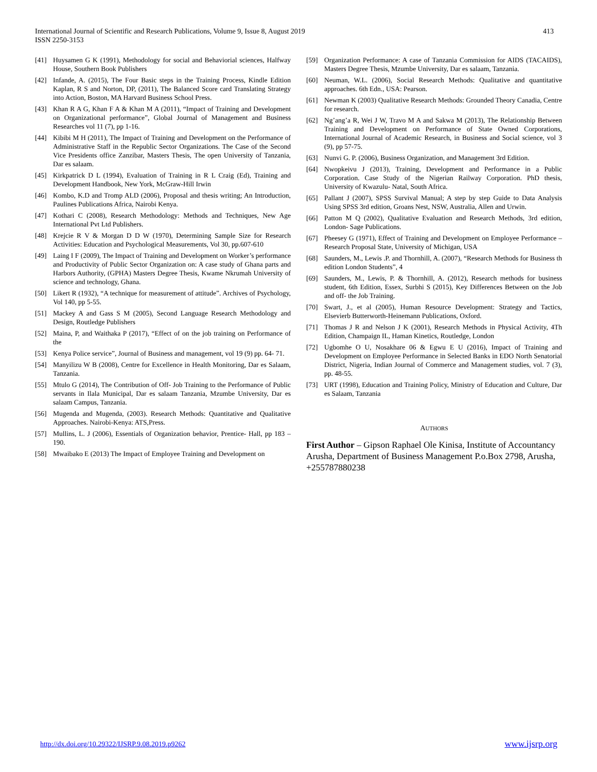International Journal of Scientific and Research Publications, Volume 9, Issue 8, August 2019
ISSN 2250-3153
413
[41] Huysamen G K (1991), Methodology for social and Behaviorial sciences, Halfway House, Southern Book Publishers
[42] Infande, A. (2015), The Four Basic steps in the Training Process, Kindle Edition Kaplan, R S and Norton, DP, (2011), The Balanced Score card Translating Strategy into Action, Boston, MA Harvard Business School Press.
[43] Khan R A G, Khan F A & Khan M A (2011), “Impact of Training and Development on Organizational performance”, Global Journal of Management and Business Researches vol 11 (7), pp 1-16.
[44] Kibibi M H (2011), The Impact of Training and Development on the Performance of Administrative Staff in the Republic Sector Organizations. The Case of the Second Vice Presidents office Zanzibar, Masters Thesis, The open University of Tanzania, Dar es salaam.
[45] Kirkpatrick D L (1994), Evaluation of Training in R L Craig (Ed), Training and Development Handbook, New York, McGraw-Hill Irwin
[46] Kombo, K.D and Tromp ALD (2006), Proposal and thesis writing; An Introduction, Paulines Publications Africa, Nairobi Kenya.
[47] Kothari C (2008), Research Methodology: Methods and Techniques, New Age International Pvt Ltd Publishers.
[48] Krejcie R V & Morgan D D W (1970), Determining Sample Size for Research Activities: Education and Psychological Measurements, Vol 30, pp.607-610
[49] Laing I F (2009), The Impact of Training and Development on Worker’s performance and Productivity of Public Sector Organization on: A case study of Ghana parts and Harbors Authority, (GPHA) Masters Degree Thesis, Kwame Nkrumah University of science and technology, Ghana.
[50] Likert R (1932), “A technique for measurement of attitude”. Archives of Psychology, Vol 140, pp 5-55.
[51] Mackey A and Gass S M (2005), Second Language Research Methodology and Design, Routledge Publishers
[52] Maina, P, and Waithaka P (2017), “Effect of on the job training on Performance of the
[53] Kenya Police service”, Journal of Business and management, vol 19 (9) pp. 64- 71.
[54] Manyilizu W B (2008), Centre for Excellence in Health Monitoring, Dar es Salaam, Tanzania.
[55] Mtulo G (2014), The Contribution of Off- Job Training to the Performance of Public servants in Ilala Municipal, Dar es salaam Tanzania, Mzumbe University, Dar es salaam Campus, Tanzania.
[56] Mugenda and Mugenda, (2003). Research Methods: Quantitative and Qualitative Approaches. Nairobi-Kenya: ATS,Press.
[57] Mullins, L. J (2006), Essentials of Organization behavior, Prentice- Hall, pp 183 – 190.
[58] Mwaibako E (2013) The Impact of Employee Training and Development on
[59] Organization Performance: A case of Tanzania Commission for AIDS (TACAIDS), Masters Degree Thesis, Mzumbe University, Dar es salaam, Tanzania.
[60] Neuman, W.L. (2006), Social Research Methods: Qualitative and quantitative approaches. 6th Edn., USA: Pearson.
[61] Newman K (2003) Qualitative Research Methods: Grounded Theory Canadia, Centre for research.
[62] Ng’ang’a R, Wei J W, Travo M A and Sakwa M (2013), The Relationship Between Training and Development on Performance of State Owned Corporations, International Journal of Academic Research, in Business and Social science, vol 3 (9), pp 57-75.
[63] Nunvi G. P. (2006), Business Organization, and Management 3rd Edition.
[64] Nwopkeivu J (2013), Training, Development and Performance in a Public Corporation. Case Study of the Nigerian Railway Corporation. PhD thesis, University of Kwazulu- Natal, South Africa.
[65] Pallant J (2007), SPSS Survival Manual; A step by step Guide to Data Analysis Using SPSS 3rd edition, Groans Nest, NSW, Australia, Allen and Urwin.
[66] Patton M Q (2002), Qualitative Evaluation and Research Methods, 3rd edition, London- Sage Publications.
[67] Pheesey G (1971), Effect of Training and Development on Employee Performance – Research Proposal State, University of Michigan, USA
[68] Saunders, M., Lewis .P. and Thornhill, A. (2007), “Research Methods for Business th edition London Students”, 4
[69] Saunders, M., Lewis, P. & Thornhill, A. (2012), Research methods for business student, 6th Edition, Essex, Surbhi S (2015), Key Differences Between on the Job and off- the Job Training.
[70] Swart, J., et al (2005), Human Resource Development: Strategy and Tactics, Elsevierb Butterworth-Heinemann Publications, Oxford.
[71] Thomas J R and Nelson J K (2001), Research Methods in Physical Activity, 4Th Edition, Champaign IL, Haman Kinetics, Routledge, London
[72] Ugbomhe O U, Nosakhare 06 & Egwu E U (2016), Impact of Training and Development on Employee Performance in Selected Banks in EDO North Senatorial District, Nigeria, Indian Journal of Commerce and Management studies, vol. 7 (3), pp. 48-55.
[73] URT (1998), Education and Training Policy, Ministry of Education and Culture, Dar es Salaam, Tanzania
AUTHORS
First Author – Gipson Raphael Ole Kinisa, Institute of Accountancy Arusha, Department of Business Management P.o.Box 2798, Arusha, +255787880238
http://dx.doi.org/10.29322/IJSRP.9.08.2019.p9262 www.ijsrp.org